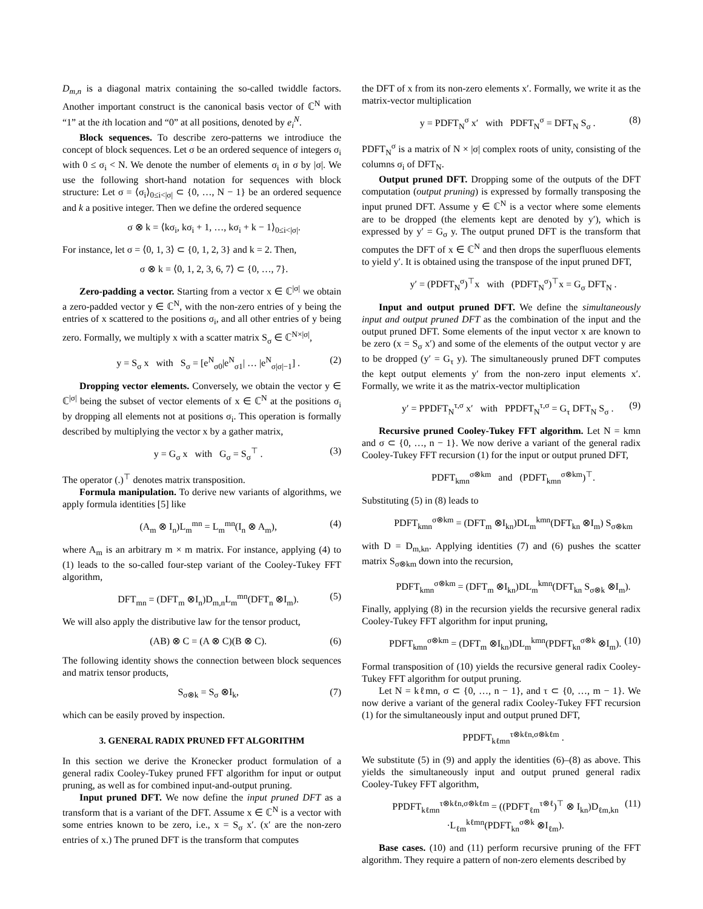D<sub>m,n</sub> is a diagonal matrix containing the so-called twiddle factors. Another important construct is the canonical basis vector of ℂ<sup>N</sup> with “1” at the ith location and “0” at all positions, denoted by e<sub>i</sub><sup>N</sup>.
Block sequences. To describe zero-patterns we introdiuce the concept of block sequences. Let σ be an ordered sequence of integers σ<sub>i</sub> with 0 ≤ σ<sub>i</sub> < N. We denote the number of elements σ<sub>i</sub> in σ by |σ|. We use the following short-hand notation for sequences with block structure: Let σ = ⟨σ<sub>i</sub>⟩<sub>0≤i<|σ|</sub> ⊂ {0, …, N − 1} be an ordered sequence and k a positive integer. Then we define the ordered sequence
σ ⊗ k = ⟨kσ<sub>i</sub>, kσ<sub>i</sub> + 1, …, kσ<sub>i</sub> + k − 1⟩<sub>0≤i<|σ|</sub>.
For instance, let σ = ⟨0, 1, 3⟩ ⊂ {0, 1, 2, 3} and k = 2. Then,
σ ⊗ k = ⟨0, 1, 2, 3, 6, 7⟩ ⊂ {0, …, 7}.
Zero-padding a vector. Starting from a vector x ∈ ℂ<sup>|σ|</sup> we obtain a zero-padded vector y ∈ ℂ<sup>N</sup>, with the non-zero entries of y being the entries of x scattered to the positions σ<sub>i</sub>, and all other entries of y being zero. Formally, we multiply x with a scatter matrix S<sub>σ</sub> ∈ ℂ<sup>N×|σ|</sup>,
y = S<sub>σ</sub> x with S<sub>σ</sub> = [e<sup>N</sup><sub>σ0</sub>|e<sup>N</sup><sub>σ1</sub>| … |e<sup>N</sup><sub>σ|σ|−1</sub>] . (2)
Dropping vector elements. Conversely, we obtain the vector y ∈ ℂ<sup>|σ|</sup> being the subset of vector elements of x ∈ ℂ<sup>N</sup> at the positions σ<sub>i</sub> by dropping all elements not at positions σ<sub>i</sub>. This operation is formally described by multiplying the vector x by a gather matrix,
y = G<sub>σ</sub> x with G<sub>σ</sub> = S<sub>σ</sub><sup>⊤</sup> . (3)
The operator (.)<sup>⊤</sup> denotes matrix transposition.
Formula manipulation. To derive new variants of algorithms, we apply formula identities [5] like
(A<sub>m</sub> ⊗ I<sub>n</sub>)L<sub>m</sub><sup>mn</sup> = L<sub>m</sub><sup>mn</sup>(I<sub>n</sub> ⊗ A<sub>m</sub>), (4)
where A<sub>m</sub> is an arbitrary m × m matrix. For instance, applying (4) to (1) leads to the so-called four-step variant of the Cooley-Tukey FFT algorithm,
DFT<sub>mn</sub> = (DFT<sub>m</sub> ⊗I<sub>n</sub>)D<sub>m,n</sub>L<sub>m</sub><sup>mn</sup>(DFT<sub>n</sub> ⊗I<sub>m</sub>). (5)
We will also apply the distributive law for the tensor product,
(AB) ⊗ C = (A ⊗ C)(B ⊗ C). (6)
The following identity shows the connection between block sequences and matrix tensor products,
S<sub>σ⊗k</sub> = S<sub>σ</sub> ⊗I<sub>k</sub>, (7)
which can be easily proved by inspection.
3. GENERAL RADIX PRUNED FFT ALGORITHM
In this section we derive the Kronecker product formulation of a general radix Cooley-Tukey pruned FFT algorithm for input or output pruning, as well as for combined input-and-output pruning.
Input pruned DFT. We now define the input pruned DFT as a transform that is a variant of the DFT. Assume x ∈ ℂ<sup>N</sup> is a vector with some entries known to be zero, i.e., x = S<sub>σ</sub> x′. (x′ are the non-zero entries of x.) The pruned DFT is the transform that computes
the DFT of x from its non-zero elements x′. Formally, we write it as the matrix-vector multiplication
y = PDFT<sub>N</sub><sup>σ</sup> x′ with PDFT<sub>N</sub><sup>σ</sup> = DFT<sub>N</sub> S<sub>σ</sub> . (8)
PDFT<sub>N</sub><sup>σ</sup> is a matrix of N × |σ| complex roots of unity, consisting of the columns σ<sub>i</sub> of DFT<sub>N</sub>.
Output pruned DFT. Dropping some of the outputs of the DFT computation (output pruning) is expressed by formally transposing the input pruned DFT. Assume y ∈ ℂ<sup>N</sup> is a vector where some elements are to be dropped (the elements kept are denoted by y′), which is expressed by y′ = G<sub>σ</sub> y. The output pruned DFT is the transform that computes the DFT of x ∈ ℂ<sup>N</sup> and then drops the superfluous elements to yield y′. It is obtained using the transpose of the input pruned DFT,
y′ = (PDFT<sub>N</sub><sup>σ</sup>)<sup>⊤</sup>x with (PDFT<sub>N</sub><sup>σ</sup>)<sup>⊤</sup>x = G<sub>σ</sub> DFT<sub>N</sub> .
Input and output pruned DFT. We define the simultaneously input and output pruned DFT as the combination of the input and the output pruned DFT. Some elements of the input vector x are known to be zero (x = S<sub>σ</sub> x′) and some of the elements of the output vector y are to be dropped (y′ = G<sub>τ</sub> y). The simultaneously pruned DFT computes the kept output elements y′ from the non-zero input elements x′. Formally, we write it as the matrix-vector multiplication
y′ = PPDFT<sub>N</sub><sup>τ,σ</sup> x′ with PPDFT<sub>N</sub><sup>τ,σ</sup> = G<sub>τ</sub> DFT<sub>N</sub> S<sub>σ</sub> . (9)
Recursive pruned Cooley-Tukey FFT algorithm. Let N = kmn and σ ⊂ {0, …, n − 1}. We now derive a variant of the general radix Cooley-Tukey FFT recursion (1) for the input or output pruned DFT,
PDFT<sub>kmn</sub><sup>σ⊗km</sup> and (PDFT<sub>kmn</sub><sup>σ⊗km</sup>)<sup>⊤</sup>.
Substituting (5) in (8) leads to
PDFT<sub>kmn</sub><sup>σ⊗km</sup> = (DFT<sub>m</sub> ⊗I<sub>kn</sub>)DL<sub>m</sub><sup>kmn</sup>(DFT<sub>kn</sub> ⊗I<sub>m</sub>) S<sub>σ⊗km</sub>
with D = D<sub>m,kn</sub>. Applying identities (7) and (6) pushes the scatter matrix S<sub>σ⊗km</sub> down into the recursion,
PDFT<sub>kmn</sub><sup>σ⊗km</sup> = (DFT<sub>m</sub> ⊗I<sub>kn</sub>)DL<sub>m</sub><sup>kmn</sup>(DFT<sub>kn</sub> S<sub>σ⊗k</sub> ⊗I<sub>m</sub>).
Finally, applying (8) in the recursion yields the recursive general radix Cooley-Tukey FFT algorithm for input pruning,
PDFT<sub>kmn</sub><sup>σ⊗km</sup> = (DFT<sub>m</sub> ⊗I<sub>kn</sub>)DL<sub>m</sub><sup>kmn</sup>(PDFT<sub>kn</sub><sup>σ⊗k</sup> ⊗I<sub>m</sub>). (10)
Formal transposition of (10) yields the recursive general radix Cooley-Tukey FFT algorithm for output pruning.
Let N = kℓmn, σ ⊂ {0, …, n − 1}, and τ ⊂ {0, …, m − 1}. We now derive a variant of the general radix Cooley-Tukey FFT recursion (1) for the simultaneously input and output pruned DFT,
PPDFT<sub>kℓmn</sub><sup>τ⊗kℓn,σ⊗kℓm</sup> .
We substitute (5) in (9) and apply the identities (6)–(8) as above. This yields the simultaneously input and output pruned general radix Cooley-Tukey FFT algorithm,
PPDFT<sub>kℓmn</sub><sup>τ⊗kℓn,σ⊗kℓm</sup> = ((PDFT<sub>ℓm</sub><sup>τ⊗ℓ</sup>)<sup>⊤</sup> ⊗ I<sub>kn</sub>)D<sub>ℓm,kn</sub>
·L<sub>ℓm</sub><sup>kℓmn</sup>(PDFT<sub>kn</sub><sup>σ⊗k</sup> ⊗I<sub>ℓm</sub>). (11)
Base cases. (10) and (11) perform recursive pruning of the FFT algorithm. They require a pattern of non-zero elements described by